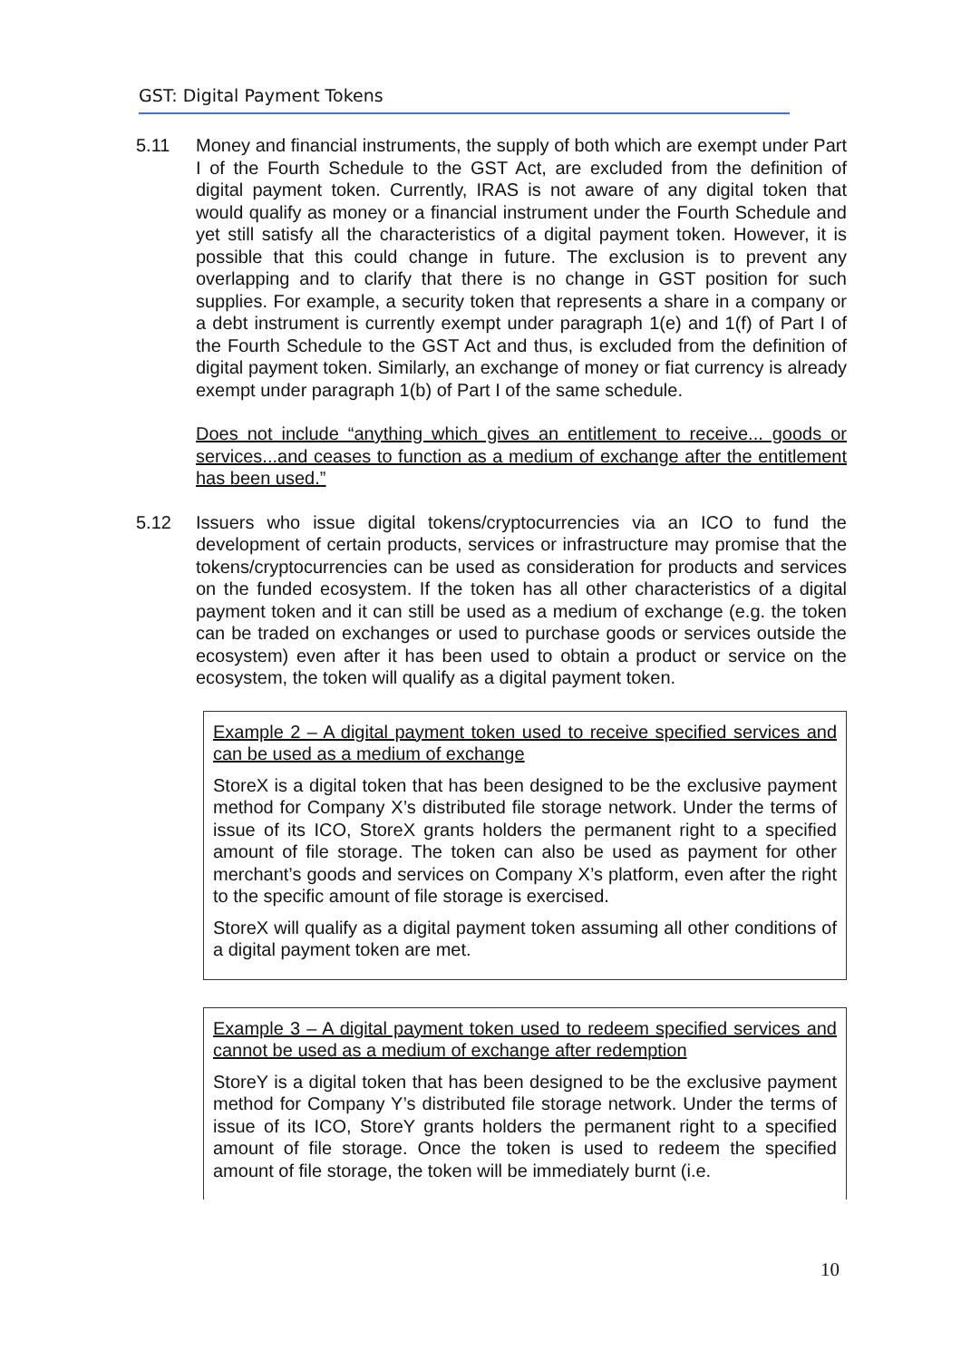GST: Digital Payment Tokens
5.11 Money and financial instruments, the supply of both which are exempt under Part I of the Fourth Schedule to the GST Act, are excluded from the definition of digital payment token. Currently, IRAS is not aware of any digital token that would qualify as money or a financial instrument under the Fourth Schedule and yet still satisfy all the characteristics of a digital payment token. However, it is possible that this could change in future. The exclusion is to prevent any overlapping and to clarify that there is no change in GST position for such supplies. For example, a security token that represents a share in a company or a debt instrument is currently exempt under paragraph 1(e) and 1(f) of Part I of the Fourth Schedule to the GST Act and thus, is excluded from the definition of digital payment token. Similarly, an exchange of money or fiat currency is already exempt under paragraph 1(b) of Part I of the same schedule.
Does not include “anything which gives an entitlement to receive... goods or services...and ceases to function as a medium of exchange after the entitlement has been used.”
5.12 Issuers who issue digital tokens/cryptocurrencies via an ICO to fund the development of certain products, services or infrastructure may promise that the tokens/cryptocurrencies can be used as consideration for products and services on the funded ecosystem. If the token has all other characteristics of a digital payment token and it can still be used as a medium of exchange (e.g. the token can be traded on exchanges or used to purchase goods or services outside the ecosystem) even after it has been used to obtain a product or service on the ecosystem, the token will qualify as a digital payment token.
Example 2 – A digital payment token used to receive specified services and can be used as a medium of exchange
StoreX is a digital token that has been designed to be the exclusive payment method for Company X’s distributed file storage network. Under the terms of issue of its ICO, StoreX grants holders the permanent right to a specified amount of file storage. The token can also be used as payment for other merchant’s goods and services on Company X’s platform, even after the right to the specific amount of file storage is exercised.
StoreX will qualify as a digital payment token assuming all other conditions of a digital payment token are met.
Example 3 – A digital payment token used to redeem specified services and cannot be used as a medium of exchange after redemption
StoreY is a digital token that has been designed to be the exclusive payment method for Company Y’s distributed file storage network. Under the terms of issue of its ICO, StoreY grants holders the permanent right to a specified amount of file storage. Once the token is used to redeem the specified amount of file storage, the token will be immediately burnt (i.e.
10